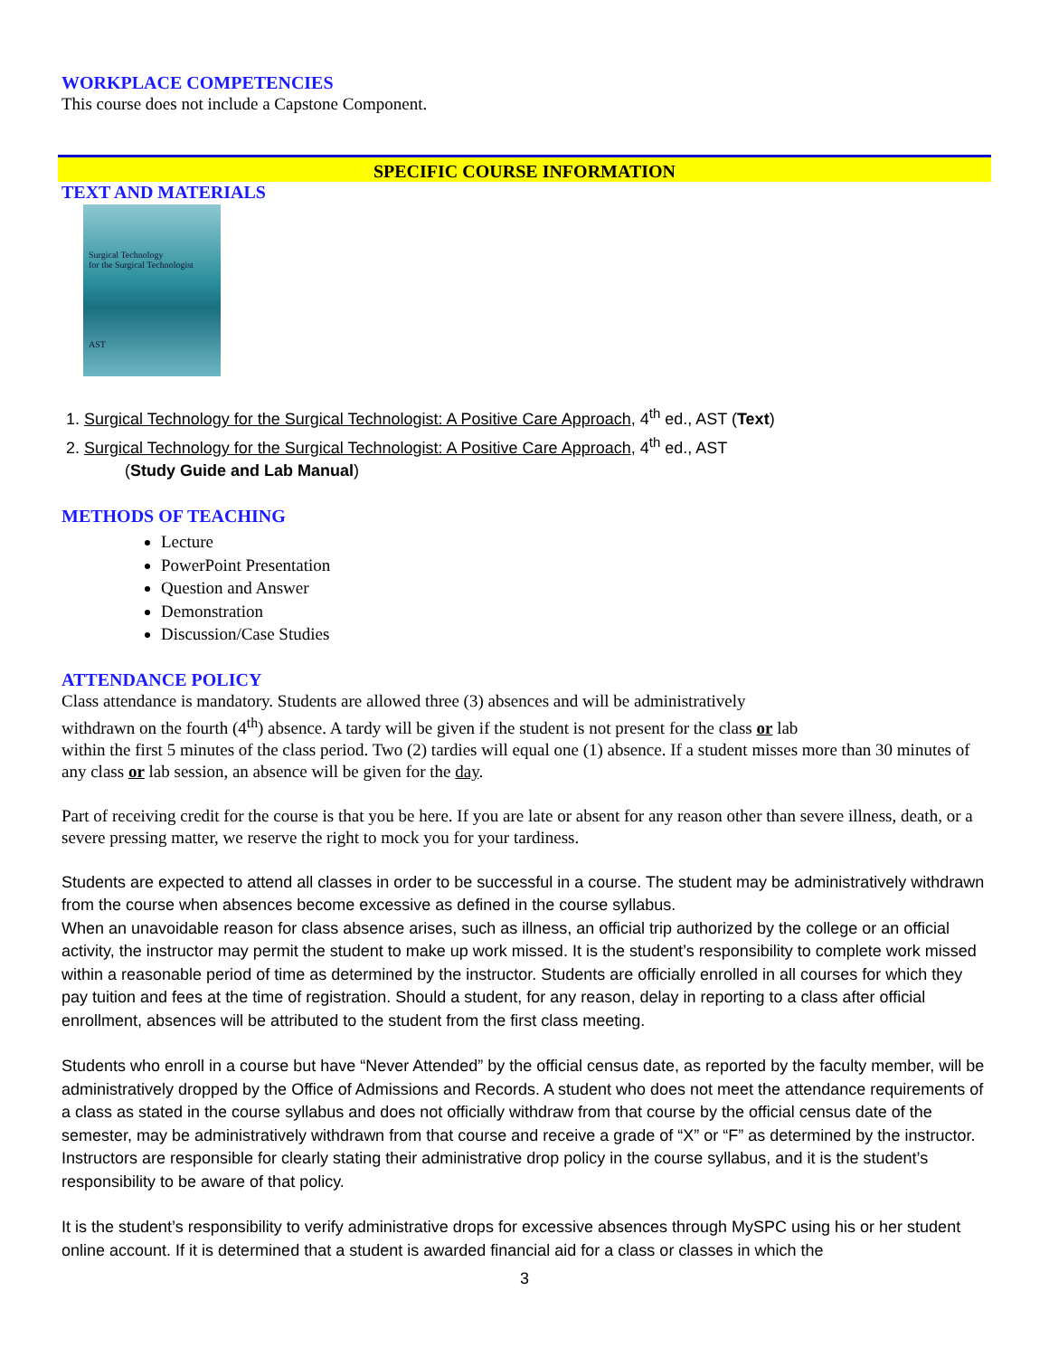WORKPLACE COMPETENCIES
This course does not include a Capstone Component.
SPECIFIC COURSE INFORMATION
TEXT AND MATERIALS
Surgical Technology
for the Surgical Technologist
AST
1. Surgical Technology for the Surgical Technologist: A Positive Care Approach, 4<sup>th</sup> ed., AST (Text)
2. Surgical Technology for the Surgical Technologist: A Positive Care Approach, 4<sup>th</sup> ed., AST
(Study Guide and Lab Manual)
METHODS OF TEACHING
Lecture
PowerPoint Presentation
Question and Answer
Demonstration
Discussion/Case Studies
ATTENDANCE POLICY
Class attendance is mandatory. Students are allowed three (3) absences and will be administratively
withdrawn on the fourth (4<sup>th</sup>) absence. A tardy will be given if the student is not present for the class or lab
within the first 5 minutes of the class period. Two (2) tardies will equal one (1) absence. If a student misses more than 30 minutes of any class or lab session, an absence will be given for the day.
Part of receiving credit for the course is that you be here. If you are late or absent for any reason other than severe illness, death, or a severe pressing matter, we reserve the right to mock you for your tardiness.
Students are expected to attend all classes in order to be successful in a course. The student may be administratively withdrawn from the course when absences become excessive as defined in the course syllabus.
When an unavoidable reason for class absence arises, such as illness, an official trip authorized by the college or an official activity, the instructor may permit the student to make up work missed. It is the student’s responsibility to complete work missed within a reasonable period of time as determined by the instructor. Students are officially enrolled in all courses for which they pay tuition and fees at the time of registration. Should a student, for any reason, delay in reporting to a class after official enrollment, absences will be attributed to the student from the first class meeting.
Students who enroll in a course but have “Never Attended” by the official census date, as reported by the faculty member, will be administratively dropped by the Office of Admissions and Records. A student who does not meet the attendance requirements of a class as stated in the course syllabus and does not officially withdraw from that course by the official census date of the semester, may be administratively withdrawn from that course and receive a grade of “X” or “F” as determined by the instructor. Instructors are responsible for clearly stating their administrative drop policy in the course syllabus, and it is the student’s responsibility to be aware of that policy.
It is the student’s responsibility to verify administrative drops for excessive absences through MySPC using his or her student online account. If it is determined that a student is awarded financial aid for a class or classes in which the
3